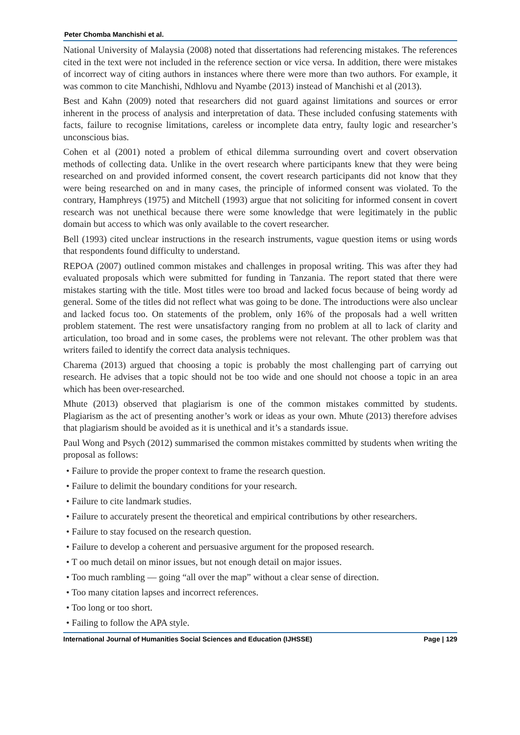Peter Chomba Manchishi et al.
National University of Malaysia (2008) noted that dissertations had referencing mistakes. The references cited in the text were not included in the reference section or vice versa. In addition, there were mistakes of incorrect way of citing authors in instances where there were more than two authors. For example, it was common to cite Manchishi, Ndhlovu and Nyambe (2013) instead of Manchishi et al (2013).
Best and Kahn (2009) noted that researchers did not guard against limitations and sources or error inherent in the process of analysis and interpretation of data. These included confusing statements with facts, failure to recognise limitations, careless or incomplete data entry, faulty logic and researcher’s unconscious bias.
Cohen et al (2001) noted a problem of ethical dilemma surrounding overt and covert observation methods of collecting data. Unlike in the overt research where participants knew that they were being researched on and provided informed consent, the covert research participants did not know that they were being researched on and in many cases, the principle of informed consent was violated. To the contrary, Hamphreys (1975) and Mitchell (1993) argue that not soliciting for informed consent in covert research was not unethical because there were some knowledge that were legitimately in the public domain but access to which was only available to the covert researcher.
Bell (1993) cited unclear instructions in the research instruments, vague question items or using words that respondents found difficulty to understand.
REPOA (2007) outlined common mistakes and challenges in proposal writing. This was after they had evaluated proposals which were submitted for funding in Tanzania. The report stated that there were mistakes starting with the title. Most titles were too broad and lacked focus because of being wordy ad general. Some of the titles did not reflect what was going to be done. The introductions were also unclear and lacked focus too. On statements of the problem, only 16% of the proposals had a well written problem statement. The rest were unsatisfactory ranging from no problem at all to lack of clarity and articulation, too broad and in some cases, the problems were not relevant. The other problem was that writers failed to identify the correct data analysis techniques.
Charema (2013) argued that choosing a topic is probably the most challenging part of carrying out research. He advises that a topic should not be too wide and one should not choose a topic in an area which has been over-researched.
Mhute (2013) observed that plagiarism is one of the common mistakes committed by students. Plagiarism as the act of presenting another’s work or ideas as your own. Mhute (2013) therefore advises that plagiarism should be avoided as it is unethical and it’s a standards issue.
Paul Wong and Psych (2012) summarised the common mistakes committed by students when writing the proposal as follows:
• Failure to provide the proper context to frame the research question.
• Failure to delimit the boundary conditions for your research.
• Failure to cite landmark studies.
• Failure to accurately present the theoretical and empirical contributions by other researchers.
• Failure to stay focused on the research question.
• Failure to develop a coherent and persuasive argument for the proposed research.
• T oo much detail on minor issues, but not enough detail on major issues.
• Too much rambling — going “all over the map” without a clear sense of direction.
• Too many citation lapses and incorrect references.
• Too long or too short.
• Failing to follow the APA style.
International Journal of Humanities Social Sciences and Education (IJHSSE) Page | 129